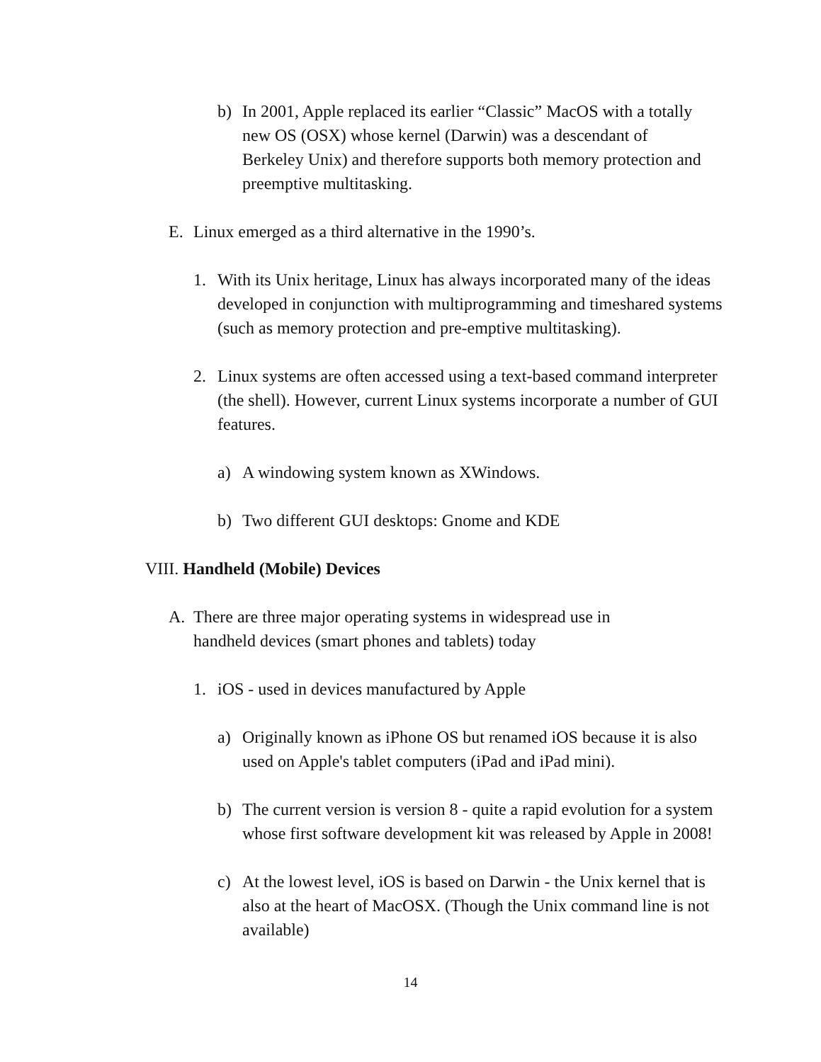b) In 2001, Apple replaced its earlier “Classic” MacOS with a totally new OS (OSX) whose kernel (Darwin) was a descendant of Berkeley Unix) and therefore supports both memory protection and preemptive multitasking.
E. Linux emerged as a third alternative in the 1990’s.
1. With its Unix heritage, Linux has always incorporated many of the ideas developed in conjunction with multiprogramming and timeshared systems (such as memory protection and pre-emptive multitasking).
2. Linux systems are often accessed using a text-based command interpreter (the shell). However, current Linux systems incorporate a number of GUI features.
a) A windowing system known as XWindows.
b) Two different GUI desktops: Gnome and KDE
VIII. Handheld (Mobile) Devices
A. There are three major operating systems in widespread use in handheld devices (smart phones and tablets) today
1. iOS - used in devices manufactured by Apple
a) Originally known as iPhone OS but renamed iOS because it is also used on Apple's tablet computers (iPad and iPad mini).
b) The current version is version 8 - quite a rapid evolution for a system whose first software development kit was released by Apple in 2008!
c) At the lowest level, iOS is based on Darwin - the Unix kernel that is also at the heart of MacOSX. (Though the Unix command line is not available)
14